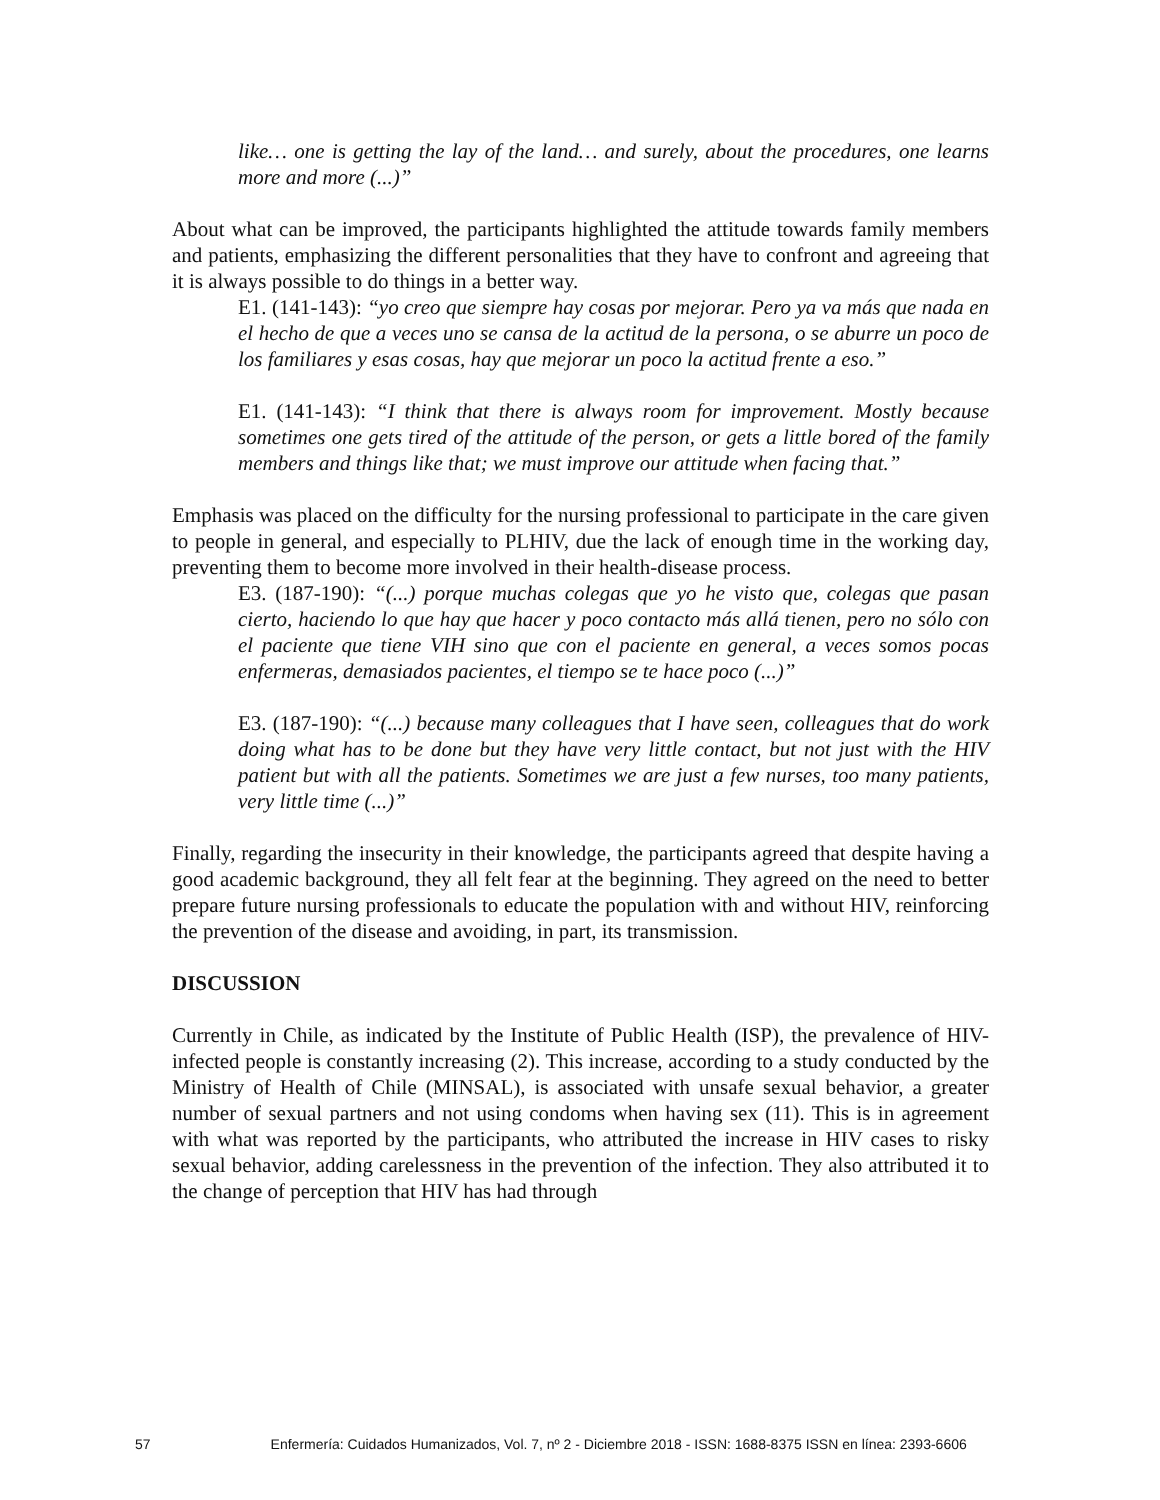like… one is getting the lay of the land… and surely, about the procedures, one learns more and more (...)”
About what can be improved, the participants highlighted the attitude towards family members and patients, emphasizing the different personalities that they have to confront and agreeing that it is always possible to do things in a better way.
E1. (141-143): “yo creo que siempre hay cosas por mejorar. Pero ya va más que nada en el hecho de que a veces uno se cansa de la actitud de la persona, o se aburre un poco de los familiares y esas cosas, hay que mejorar un poco la actitud frente a eso.”
E1. (141-143): “I think that there is always room for improvement. Mostly because sometimes one gets tired of the attitude of the person, or gets a little bored of the family members and things like that; we must improve our attitude when facing that.”
Emphasis was placed on the difficulty for the nursing professional to participate in the care given to people in general, and especially to PLHIV, due the lack of enough time in the working day, preventing them to become more involved in their health-disease process.
E3. (187-190): “(...) porque muchas colegas que yo he visto que, colegas que pasan cierto, haciendo lo que hay que hacer y poco contacto más allá tienen, pero no sólo con el paciente que tiene VIH sino que con el paciente en general, a veces somos pocas enfermeras, demasiados pacientes, el tiempo se te hace poco (...)”
E3. (187-190): “(...) because many colleagues that I have seen, colleagues that do work doing what has to be done but they have very little contact, but not just with the HIV patient but with all the patients. Sometimes we are just a few nurses, too many patients, very little time (...)”
Finally, regarding the insecurity in their knowledge, the participants agreed that despite having a good academic background, they all felt fear at the beginning. They agreed on the need to better prepare future nursing professionals to educate the population with and without HIV, reinforcing the prevention of the disease and avoiding, in part, its transmission.
DISCUSSION
Currently in Chile, as indicated by the Institute of Public Health (ISP), the prevalence of HIV-infected people is constantly increasing (2). This increase, according to a study conducted by the Ministry of Health of Chile (MINSAL), is associated with unsafe sexual behavior, a greater number of sexual partners and not using condoms when having sex (11). This is in agreement with what was reported by the participants, who attributed the increase in HIV cases to risky sexual behavior, adding carelessness in the prevention of the infection. They also attributed it to the change of perception that HIV has had through
57 Enfermería: Cuidados Humanizados, Vol. 7, nº 2 - Diciembre 2018 - ISSN: 1688-8375 ISSN en línea: 2393-6606